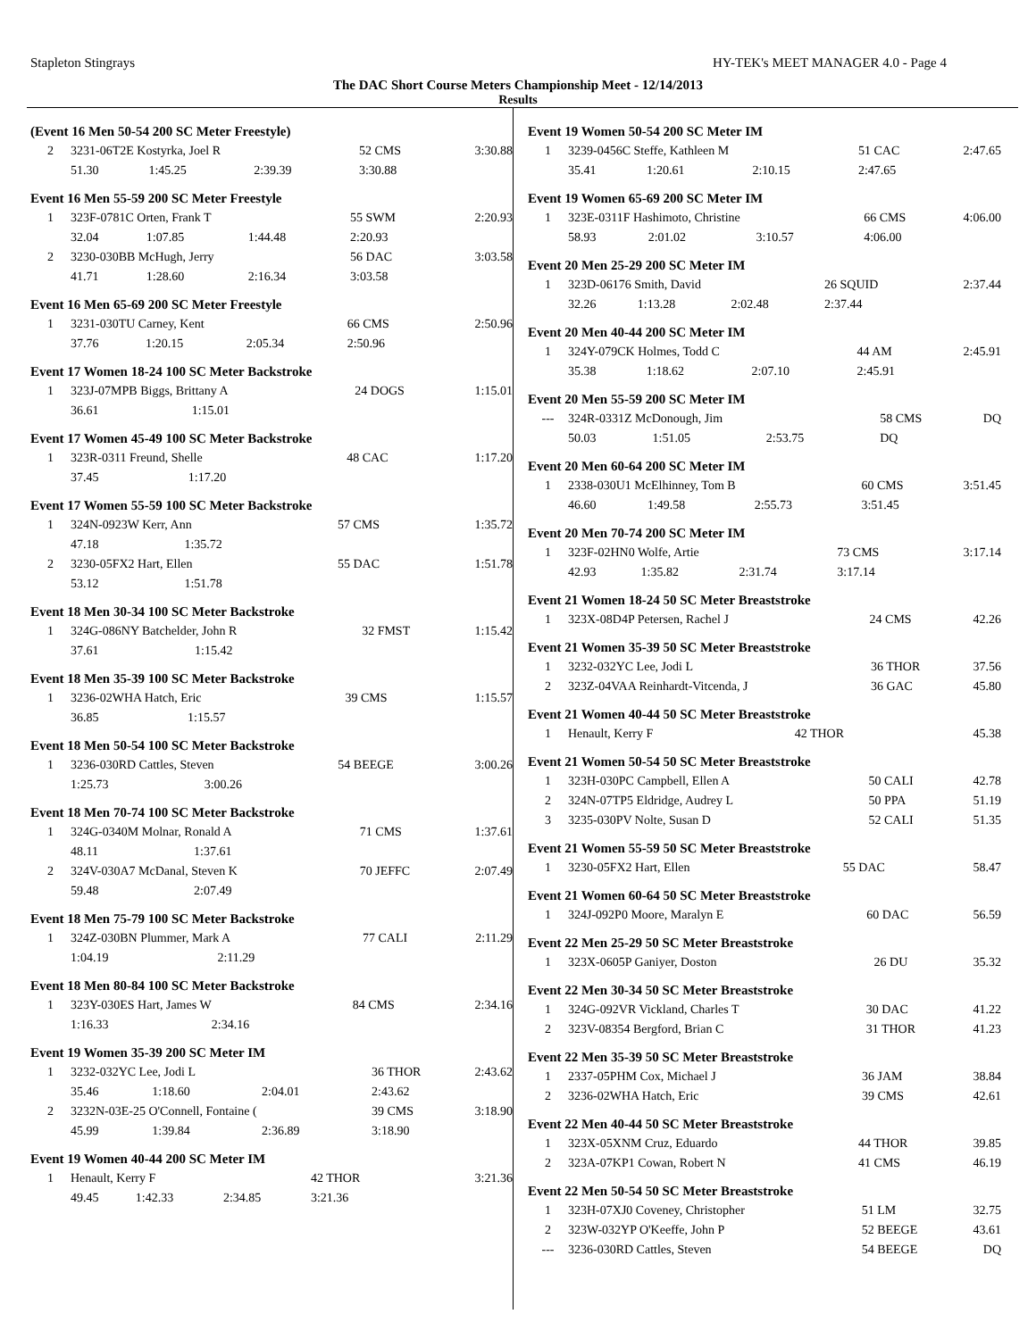Stapleton Stingrays HY-TEK's MEET MANAGER 4.0 - Page 4
The DAC Short Course Meters Championship Meet - 12/14/2013
Results
(Event 16 Men 50-54 200 SC Meter Freestyle)
| 2 | 3231-06T2E Kostyrka, Joel R | | | 52 CMS | 3:30.88 |
| | 51.30 | 1:45.25 | 2:39.39 | 3:30.88 | |
Event 16 Men 55-59 200 SC Meter Freestyle
| 1 | 323F-0781C Orten, Frank T | | | 55 SWM | 2:20.93 |
| | 32.04 | 1:07.85 | 1:44.48 | 2:20.93 | |
| 2 | 3230-030BB McHugh, Jerry | | | 56 DAC | 3:03.58 |
| | 41.71 | 1:28.60 | 2:16.34 | 3:03.58 | |
Event 16 Men 65-69 200 SC Meter Freestyle
| 1 | 3231-030TU Carney, Kent | | | 66 CMS | 2:50.96 |
| | 37.76 | 1:20.15 | 2:05.34 | 2:50.96 | |
Event 17 Women 18-24 100 SC Meter Backstroke
| 1 | 323J-07MPB Biggs, Brittany A | | | 24 DOGS | 1:15.01 |
| | 36.61 | 1:15.01 | | | |
Event 17 Women 45-49 100 SC Meter Backstroke
| 1 | 323R-0311 Freund, Shelle | | | 48 CAC | 1:17.20 |
| | 37.45 | 1:17.20 | | | |
Event 17 Women 55-59 100 SC Meter Backstroke
| 1 | 324N-0923W Kerr, Ann | | | 57 CMS | 1:35.72 |
| | 47.18 | 1:35.72 | | | |
| 2 | 3230-05FX2 Hart, Ellen | | | 55 DAC | 1:51.78 |
| | 53.12 | 1:51.78 | | | |
Event 18 Men 30-34 100 SC Meter Backstroke
| 1 | 324G-086NY Batchelder, John R | | | 32 FMST | 1:15.42 |
| | 37.61 | 1:15.42 | | | |
Event 18 Men 35-39 100 SC Meter Backstroke
| 1 | 3236-02WHA Hatch, Eric | | | 39 CMS | 1:15.57 |
| | 36.85 | 1:15.57 | | | |
Event 18 Men 50-54 100 SC Meter Backstroke
| 1 | 3236-030RD Cattles, Steven | | | 54 BEEGE | 3:00.26 |
| | 1:25.73 | 3:00.26 | | | |
Event 18 Men 70-74 100 SC Meter Backstroke
| 1 | 324G-0340M Molnar, Ronald A | | | 71 CMS | 1:37.61 |
| | 48.11 | 1:37.61 | | | |
| 2 | 324V-030A7 McDanal, Steven K | | | 70 JEFFC | 2:07.49 |
| | 59.48 | 2:07.49 | | | |
Event 18 Men 75-79 100 SC Meter Backstroke
| 1 | 324Z-030BN Plummer, Mark A | | | 77 CALI | 2:11.29 |
| | 1:04.19 | 2:11.29 | | | |
Event 18 Men 80-84 100 SC Meter Backstroke
| 1 | 323Y-030ES Hart, James W | | | 84 CMS | 2:34.16 |
| | 1:16.33 | 2:34.16 | | | |
Event 19 Women 35-39 200 SC Meter IM
| 1 | 3232-032YC Lee, Jodi L | | | 36 THOR | 2:43.62 |
| | 35.46 | 1:18.60 | 2:04.01 | 2:43.62 | |
| 2 | 3232N-03E-25 O'Connell, Fontaine ( | | | 39 CMS | 3:18.90 |
| | 45.99 | 1:39.84 | 2:36.89 | 3:18.90 | |
Event 19 Women 40-44 200 SC Meter IM
| 1 | Henault, Kerry F | | | 42 THOR | 3:21.36 |
| | 49.45 | 1:42.33 | 2:34.85 | 3:21.36 | |
Event 19 Women 50-54 200 SC Meter IM
| 1 | 3239-0456C Steffe, Kathleen M | | | 51 CAC | 2:47.65 |
| | 35.41 | 1:20.61 | 2:10.15 | 2:47.65 | |
Event 19 Women 65-69 200 SC Meter IM
| 1 | 323E-0311F Hashimoto, Christine | | | 66 CMS | 4:06.00 |
| | 58.93 | 2:01.02 | 3:10.57 | 4:06.00 | |
Event 20 Men 25-29 200 SC Meter IM
| 1 | 323D-06176 Smith, David | | | 26 SQUID | 2:37.44 |
| | 32.26 | 1:13.28 | 2:02.48 | 2:37.44 | |
Event 20 Men 40-44 200 SC Meter IM
| 1 | 324Y-079CK Holmes, Todd C | | | 44 AM | 2:45.91 |
| | 35.38 | 1:18.62 | 2:07.10 | 2:45.91 | |
Event 20 Men 55-59 200 SC Meter IM
| --- | 324R-0331Z McDonough, Jim | | | 58 CMS | DQ |
| | 50.03 | 1:51.05 | 2:53.75 | DQ | |
Event 20 Men 60-64 200 SC Meter IM
| 1 | 2338-030U1 McElhinney, Tom B | | | 60 CMS | 3:51.45 |
| | 46.60 | 1:49.58 | 2:55.73 | 3:51.45 | |
Event 20 Men 70-74 200 SC Meter IM
| 1 | 323F-02HN0 Wolfe, Artie | | | 73 CMS | 3:17.14 |
| | 42.93 | 1:35.82 | 2:31.74 | 3:17.14 | |
Event 21 Women 18-24 50 SC Meter Breaststroke
| 1 | 323X-08D4P Petersen, Rachel J | 24 CMS | 42.26 |
Event 21 Women 35-39 50 SC Meter Breaststroke
| 1 | 3232-032YC Lee, Jodi L | 36 THOR | 37.56 |
| 2 | 323Z-04VAA Reinhardt-Vitcenda, J | 36 GAC | 45.80 |
Event 21 Women 40-44 50 SC Meter Breaststroke
| 1 | Henault, Kerry F | 42 THOR | 45.38 |
Event 21 Women 50-54 50 SC Meter Breaststroke
| 1 | 323H-030PC Campbell, Ellen A | 50 CALI | 42.78 |
| 2 | 324N-07TP5 Eldridge, Audrey L | 50 PPA | 51.19 |
| 3 | 3235-030PV Nolte, Susan D | 52 CALI | 51.35 |
Event 21 Women 55-59 50 SC Meter Breaststroke
| 1 | 3230-05FX2 Hart, Ellen | 55 DAC | 58.47 |
Event 21 Women 60-64 50 SC Meter Breaststroke
| 1 | 324J-092P0 Moore, Maralyn E | 60 DAC | 56.59 |
Event 22 Men 25-29 50 SC Meter Breaststroke
| 1 | 323X-0605P Ganiyer, Doston | 26 DU | 35.32 |
Event 22 Men 30-34 50 SC Meter Breaststroke
| 1 | 324G-092VR Vickland, Charles T | 30 DAC | 41.22 |
| 2 | 323V-08354 Bergford, Brian C | 31 THOR | 41.23 |
Event 22 Men 35-39 50 SC Meter Breaststroke
| 1 | 2337-05PHM Cox, Michael J | 36 JAM | 38.84 |
| 2 | 3236-02WHA Hatch, Eric | 39 CMS | 42.61 |
Event 22 Men 40-44 50 SC Meter Breaststroke
| 1 | 323X-05XNM Cruz, Eduardo | 44 THOR | 39.85 |
| 2 | 323A-07KP1 Cowan, Robert N | 41 CMS | 46.19 |
Event 22 Men 50-54 50 SC Meter Breaststroke
| 1 | 323H-07XJ0 Coveney, Christopher | 51 LM | 32.75 |
| 2 | 323W-032YP O'Keeffe, John P | 52 BEEGE | 43.61 |
| --- | 3236-030RD Cattles, Steven | 54 BEEGE | DQ |